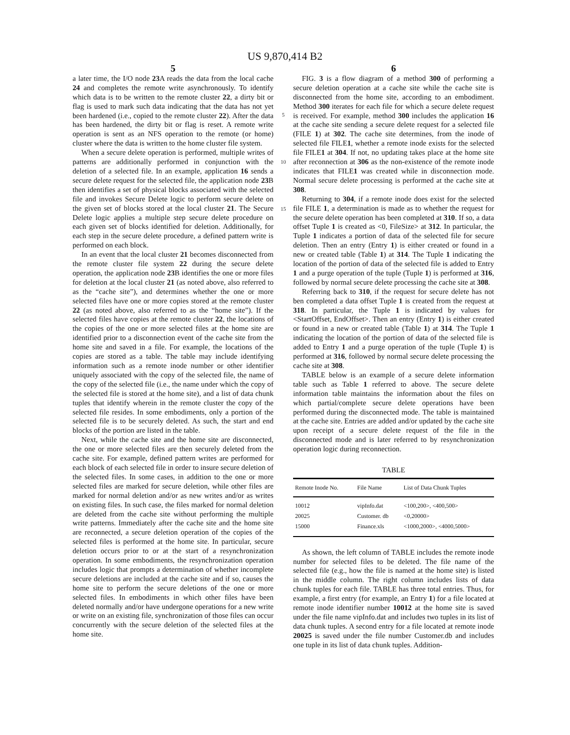US 9,870,414 B2
5
a later time, the I/O node 23 A reads the data from the local cache 24 and completes the remote write asynchronously. To identify which data is to be written to the remote cluster 22, a dirty bit or flag is used to mark such data indicating that the data has not yet been hardened (i.e., copied to the remote cluster 22). After the data has been hardened, the dirty bit or flag is reset. A remote write operation is sent as an NFS operation to the remote (or home) cluster where the data is written to the home cluster file system.
When a secure delete operation is performed, multiple writes of patterns are additionally performed in conjunction with the deletion of a selected file. In an example, application 16 sends a secure delete request for the selected file, the application node 23 B then identifies a set of physical blocks associated with the selected file and invokes Secure Delete logic to perform secure delete on the given set of blocks stored at the local cluster 21. The Secure Delete logic applies a multiple step secure delete procedure on each given set of blocks identified for deletion. Additionally, for each step in the secure delete procedure, a defined pattern write is performed on each block.
In an event that the local cluster 21 becomes disconnected from the remote cluster file system 22 during the secure delete operation, the application node 23 B identifies the one or more files for deletion at the local cluster 21 (as noted above, also referred to as the “cache site”), and determines whether the one or more selected files have one or more copies stored at the remote cluster 22 (as noted above, also referred to as the “home site”). If the selected files have copies at the remote cluster 22, the locations of the copies of the one or more selected files at the home site are identified prior to a disconnection event of the cache site from the home site and saved in a file. For example, the locations of the copies are stored as a table. The table may include identifying information such as a remote inode number or other identifier uniquely associated with the copy of the selected file, the name of the copy of the selected file (i.e., the name under which the copy of the selected file is stored at the home site), and a list of data chunk tuples that identify wherein in the remote cluster the copy of the selected file resides. In some embodiments, only a portion of the selected file is to be securely deleted. As such, the start and end blocks of the portion are listed in the table.
Next, while the cache site and the home site are disconnected, the one or more selected files are then securely deleted from the cache site. For example, defined pattern writes are performed for each block of each selected file in order to insure secure deletion of the selected files. In some cases, in addition to the one or more selected files are marked for secure deletion, while other files are marked for normal deletion and/or as new writes and/or as writes on existing files. In such case, the files marked for normal deletion are deleted from the cache site without performing the multiple write patterns. Immediately after the cache site and the home site are reconnected, a secure deletion operation of the copies of the selected files is performed at the home site. In particular, secure deletion occurs prior to or at the start of a resynchronization operation. In some embodiments, the resynchronization operation includes logic that prompts a determination of whether incomplete secure deletions are included at the cache site and if so, causes the home site to perform the secure deletions of the one or more selected files. In embodiments in which other files have been deleted normally and/or have undergone operations for a new write or write on an existing file, synchronization of those files can occur concurrently with the secure deletion of the selected files at the home site.
5
10
15
6
FIG. 3 is a flow diagram of a method 300 of performing a secure deletion operation at a cache site while the cache site is disconnected from the home site, according to an embodiment. Method 300 iterates for each file for which a secure delete request is received. For example, method 300 includes the application 16 at the cache site sending a secure delete request for a selected file (FILE 1) at 302. The cache site determines, from the inode of selected file FILE1, whether a remote inode exists for the selected file FILE1 at 304. If not, no updating takes place at the home site after reconnection at 306 as the non-existence of the remote inode indicates that FILE1 was created while in disconnection mode. Normal secure delete processing is performed at the cache site at 308.
Returning to 304, if a remote inode does exist for the selected file FILE 1, a determination is made as to whether the request for the secure delete operation has been completed at 310. If so, a data offset Tuple 1 is created as <0, FileSize> at 312. In particular, the Tuple 1 indicates a portion of data of the selected file for secure deletion. Then an entry (Entry 1) is either created or found in a new or created table (Table 1) at 314. The Tuple 1 indicating the location of the portion of data of the selected file is added to Entry 1 and a purge operation of the tuple (Tuple 1) is performed at 316, followed by normal secure delete processing the cache site at 308.
Referring back to 310, if the request for secure delete has not ben completed a data offset Tuple 1 is created from the request at 318. In particular, the Tuple 1 is indicated by values for <StartOffset, EndOffset>. Then an entry (Entry 1) is either created or found in a new or created table (Table 1) at 314. The Tuple 1 indicating the location of the portion of data of the selected file is added to Entry 1 and a purge operation of the tuple (Tuple 1) is performed at 316, followed by normal secure delete processing the cache site at 308.
TABLE below is an example of a secure delete information table such as Table 1 referred to above. The secure delete information table maintains the information about the files on which partial/complete secure delete operations have been performed during the disconnected mode. The table is maintained at the cache site. Entries are added and/or updated by the cache site upon receipt of a secure delete request of the file in the disconnected mode and is later referred to by resynchronization operation logic during reconnection.
TABLE
| Remote Inode No. | File Name | List of Data Chunk Tuples |
| --- | --- | --- |
| 10012 | vipInfo.dat | <100,200>, <400,500> |
| 20025 | Customer. db | <0,20000> |
| 15000 | Finance.xls | <1000,2000>, <4000,5000> |
As shown, the left column of TABLE includes the remote inode number for selected files to be deleted. The file name of the selected file (e.g., how the file is named at the home site) is listed in the middle column. The right column includes lists of data chunk tuples for each file. TABLE has three total entries. Thus, for example, a first entry (for example, an Entry 1) for a file located at remote inode identifier number 10012 at the home site is saved under the file name vipInfo.dat and includes two tuples in its list of data chunk tuples. A second entry for a file located at remote inode 20025 is saved under the file number Customer.db and includes one tuple in its list of data chunk tuples. Addition-